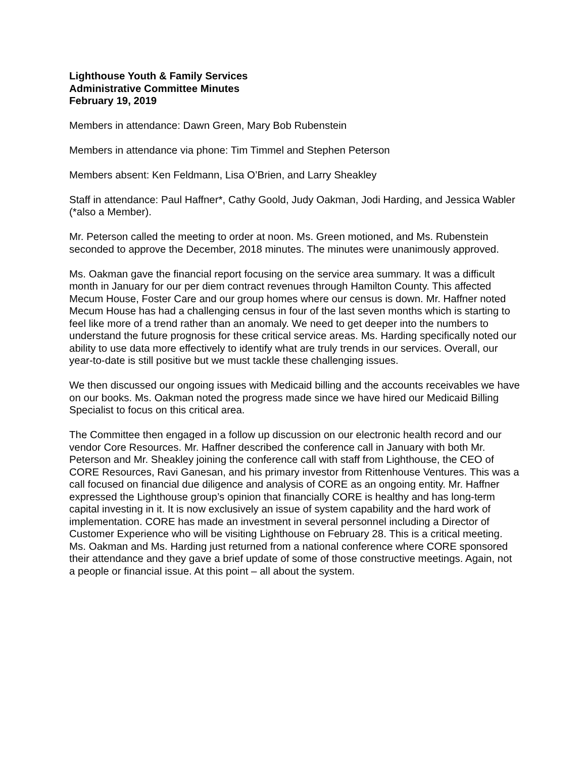Lighthouse Youth & Family Services
Administrative Committee Minutes
February 19, 2019
Members in attendance: Dawn Green, Mary Bob Rubenstein
Members in attendance via phone: Tim Timmel and Stephen Peterson
Members absent: Ken Feldmann, Lisa O’Brien, and Larry Sheakley
Staff in attendance: Paul Haffner*, Cathy Goold, Judy Oakman, Jodi Harding, and Jessica Wabler (*also a Member).
Mr. Peterson called the meeting to order at noon. Ms. Green motioned, and Ms. Rubenstein seconded to approve the December, 2018 minutes. The minutes were unanimously approved.
Ms. Oakman gave the financial report focusing on the service area summary. It was a difficult month in January for our per diem contract revenues through Hamilton County. This affected Mecum House, Foster Care and our group homes where our census is down. Mr. Haffner noted Mecum House has had a challenging census in four of the last seven months which is starting to feel like more of a trend rather than an anomaly. We need to get deeper into the numbers to understand the future prognosis for these critical service areas. Ms. Harding specifically noted our ability to use data more effectively to identify what are truly trends in our services. Overall, our year-to-date is still positive but we must tackle these challenging issues.
We then discussed our ongoing issues with Medicaid billing and the accounts receivables we have on our books. Ms. Oakman noted the progress made since we have hired our Medicaid Billing Specialist to focus on this critical area.
The Committee then engaged in a follow up discussion on our electronic health record and our vendor Core Resources. Mr. Haffner described the conference call in January with both Mr. Peterson and Mr. Sheakley joining the conference call with staff from Lighthouse, the CEO of CORE Resources, Ravi Ganesan, and his primary investor from Rittenhouse Ventures. This was a call focused on financial due diligence and analysis of CORE as an ongoing entity. Mr. Haffner expressed the Lighthouse group’s opinion that financially CORE is healthy and has long-term capital investing in it. It is now exclusively an issue of system capability and the hard work of implementation. CORE has made an investment in several personnel including a Director of Customer Experience who will be visiting Lighthouse on February 28. This is a critical meeting. Ms. Oakman and Ms. Harding just returned from a national conference where CORE sponsored their attendance and they gave a brief update of some of those constructive meetings. Again, not a people or financial issue. At this point – all about the system.